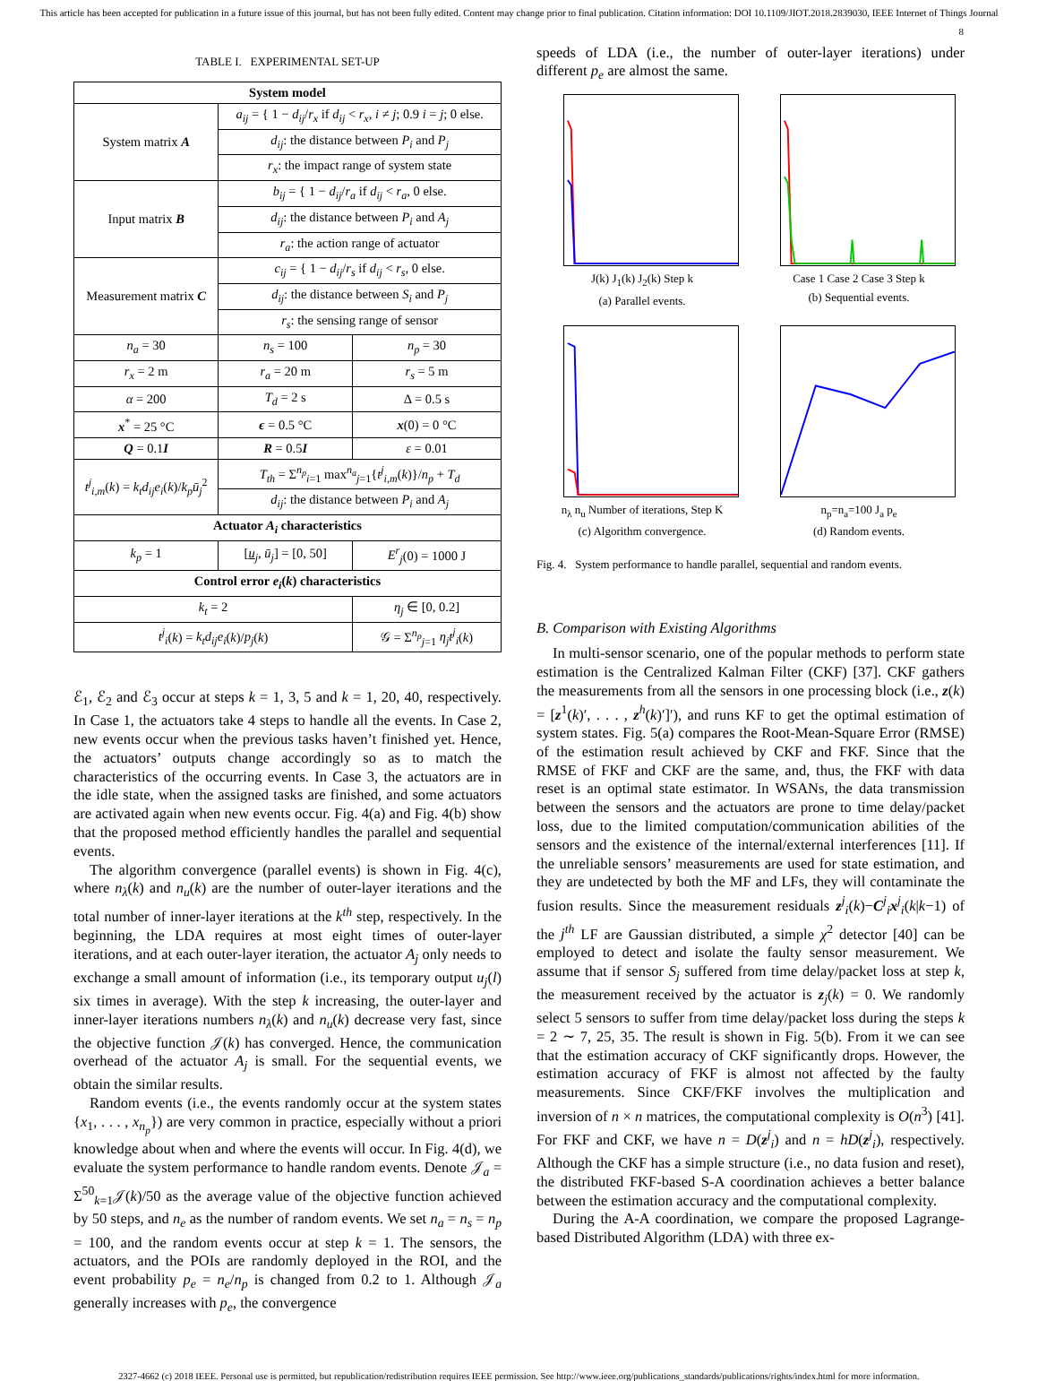This article has been accepted for publication in a future issue of this journal, but has not been fully edited. Content may change prior to final publication. Citation information: DOI 10.1109/JIOT.2018.2839030, IEEE Internet of Things Journal
8
TABLE I. EXPERIMENTAL SET-UP
| System model | | |
| --- | --- | --- |
| System matrix A | a<sub>ij</sub> = { 1 − d<sub>ij</sub> / r<sub>x</sub> if d<sub>ij</sub> < r<sub>x</sub> , i ≠ j ; 0.9 i = j ; 0 else. | |
| | d<sub>ij</sub> : the distance between P<sub>i</sub> and P<sub>j</sub> | |
| | r<sub>x</sub> : the impact range of system state | |
| Input matrix B | b<sub>ij</sub> = { 1 − d<sub>ij</sub> / r<sub>a</sub> if d<sub>ij</sub> < r<sub>a</sub> , 0 else. | |
| | d<sub>ij</sub> : the distance between P<sub>i</sub> and A<sub>j</sub> | |
| | r<sub>a</sub> : the action range of actuator | |
| Measurement matrix C | c<sub>ij</sub> = { 1 − d<sub>ij</sub> / r<sub>s</sub> if d<sub>ij</sub> < r<sub>s</sub> , 0 else. | |
| | d<sub>ij</sub> : the distance between S<sub>i</sub> and P<sub>j</sub> | |
| | r<sub>s</sub> : the sensing range of sensor | |
| n<sub>a</sub> = 30 | n<sub>s</sub> = 100 | n<sub>p</sub> = 30 |
| r<sub>x</sub> = 2 m | r<sub>a</sub> = 20 m | r<sub>s</sub> = 5 m |
| α = 200 | T<sub>d</sub> = 2 s | Δ = 0.5 s |
| x<sup>*</sup> = 25 °C | ϵ = 0.5 °C | x (0) = 0 °C |
| Q = 0.1 I | R = 0.5 I | ε = 0.01 |
| t<sup>j</sup><sub>i,m</sub> ( k ) = k<sub>t</sub>d<sub>ij</sub>e<sub>i</sub> ( k )/ k<sub>p</sub>ū<sub>j</sub><sup>2</sup> | T<sub>th</sub> = Σ<sup>n<sub>p</sub></sup><sub>i=1</sub> max<sup>n<sub>a</sub></sup><sub>j=1</sub>{ t<sup>j</sup><sub>i,m</sub> ( k )}/ n<sub>p</sub> + T<sub>d</sub> | |
| | d<sub>ij</sub> : the distance between P<sub>i</sub> and A<sub>j</sub> | |
| Actuator A<sub>i</sub> characteristics | | |
| k<sub>p</sub> = 1 | [ u<sub>j</sub>, ū<sub>j</sub> ] = [0, 50] | E<sup>r</sup><sub>j</sub> (0) = 1000 J |
| Control error e<sub>i</sub> ( k ) characteristics | | |
| k<sub>t</sub> = 2 | | η<sub>j</sub> ∈ [0, 0.2] |
| t<sup>j</sup><sub>i</sub> ( k ) = k<sub>t</sub>d<sub>ij</sub>e<sub>i</sub> ( k )/ p<sub>j</sub> ( k ) | | 𝒢 = Σ<sup>n<sub>p</sub></sup><sub>j=1</sub> η<sub>j</sub>t<sup>j</sup><sub>i</sub> ( k ) |
ℰ<sub>1</sub>, ℰ<sub>2</sub> and ℰ<sub>3</sub> occur at steps k = 1, 3, 5 and k = 1, 20, 40, respectively. In Case 1, the actuators take 4 steps to handle all the events. In Case 2, new events occur when the previous tasks haven’t finished yet. Hence, the actuators’ outputs change accordingly so as to match the characteristics of the occurring events. In Case 3, the actuators are in the idle state, when the assigned tasks are finished, and some actuators are activated again when new events occur. Fig. 4(a) and Fig. 4(b) show that the proposed method efficiently handles the parallel and sequential events.
The algorithm convergence (parallel events) is shown in Fig. 4(c), where n<sub>λ</sub>(k) and n<sub>u</sub>(k) are the number of outer-layer iterations and the total number of inner-layer iterations at the k<sup>th</sup> step, respectively. In the beginning, the LDA requires at most eight times of outer-layer iterations, and at each outer-layer iteration, the actuator A<sub>j</sub> only needs to exchange a small amount of information (i.e., its temporary output u<sub>j</sub>(l) six times in average). With the step k increasing, the outer-layer and inner-layer iterations numbers n<sub>λ</sub>(k) and n<sub>u</sub>(k) decrease very fast, since the objective function 𝒥(k) has converged. Hence, the communication overhead of the actuator A<sub>j</sub> is small. For the sequential events, we obtain the similar results.
Random events (i.e., the events randomly occur at the system states {x<sub>1</sub>, . . . , x<sub>n<sub>p</sub></sub>}) are very common in practice, especially without a priori knowledge about when and where the events will occur. In Fig. 4(d), we evaluate the system performance to handle random events. Denote 𝒥<sub>a</sub> = Σ<sup>50</sup><sub>k=1</sub>𝒥(k)/50 as the average value of the objective function achieved by 50 steps, and n<sub>e</sub> as the number of random events. We set n<sub>a</sub> = n<sub>s</sub> = n<sub>p</sub> = 100, and the random events occur at step k = 1. The sensors, the actuators, and the POIs are randomly deployed in the ROI, and the event probability p<sub>e</sub> = n<sub>e</sub>/n<sub>p</sub> is changed from 0.2 to 1. Although 𝒥<sub>a</sub> generally increases with p<sub>e</sub>, the convergence
speeds of LDA (i.e., the number of outer-layer iterations) under different p<sub>e</sub> are almost the same.
J(k) J<sub>1</sub>(k) J<sub>2</sub>(k) Step k
(a) Parallel events.
Case 1 Case 2 Case 3 Step k
(b) Sequential events.
n<sub>λ</sub> n<sub>u</sub> Number of iterations, Step K
(c) Algorithm convergence.
n<sub>p</sub>=n<sub>a</sub>=100 J<sub>a</sub> p<sub>e</sub>
(d) Random events.
Fig. 4. System performance to handle parallel, sequential and random events.
B. Comparison with Existing Algorithms
In multi-sensor scenario, one of the popular methods to perform state estimation is the Centralized Kalman Filter (CKF) [37]. CKF gathers the measurements from all the sensors in one processing block (i.e., z(k) = [z<sup>1</sup>(k)′, . . . , z<sup>h</sup>(k)′]′), and runs KF to get the optimal estimation of system states. Fig. 5(a) compares the Root-Mean-Square Error (RMSE) of the estimation result achieved by CKF and FKF. Since that the RMSE of FKF and CKF are the same, and, thus, the FKF with data reset is an optimal state estimator. In WSANs, the data transmission between the sensors and the actuators are prone to time delay/packet loss, due to the limited computation/communication abilities of the sensors and the existence of the internal/external interferences [11]. If the unreliable sensors’ measurements are used for state estimation, and they are undetected by both the MF and LFs, they will contaminate the fusion results. Since the measurement residuals z<sup>j</sup><sub>i</sub>(k)−C<sup>j</sup><sub>i</sub>x<sup>j</sup><sub>i</sub>(k|k−1) of the j<sup>th</sup> LF are Gaussian distributed, a simple χ<sup>2</sup> detector [40] can be employed to detect and isolate the faulty sensor measurement. We assume that if sensor S<sub>j</sub> suffered from time delay/packet loss at step k, the measurement received by the actuator is z<sub>j</sub>(k) = 0. We randomly select 5 sensors to suffer from time delay/packet loss during the steps k = 2 ∼ 7, 25, 35. The result is shown in Fig. 5(b). From it we can see that the estimation accuracy of CKF significantly drops. However, the estimation accuracy of FKF is almost not affected by the faulty measurements. Since CKF/FKF involves the multiplication and inversion of n × n matrices, the computational complexity is O(n<sup>3</sup>) [41]. For FKF and CKF, we have n = D(z<sup>j</sup><sub>i</sub>) and n = hD(z<sup>j</sup><sub>i</sub>), respectively. Although the CKF has a simple structure (i.e., no data fusion and reset), the distributed FKF-based S-A coordination achieves a better balance between the estimation accuracy and the computational complexity.
During the A-A coordination, we compare the proposed Lagrange-based Distributed Algorithm (LDA) with three ex-
2327-4662 (c) 2018 IEEE. Personal use is permitted, but republication/redistribution requires IEEE permission. See http://www.ieee.org/publications_standards/publications/rights/index.html for more information.